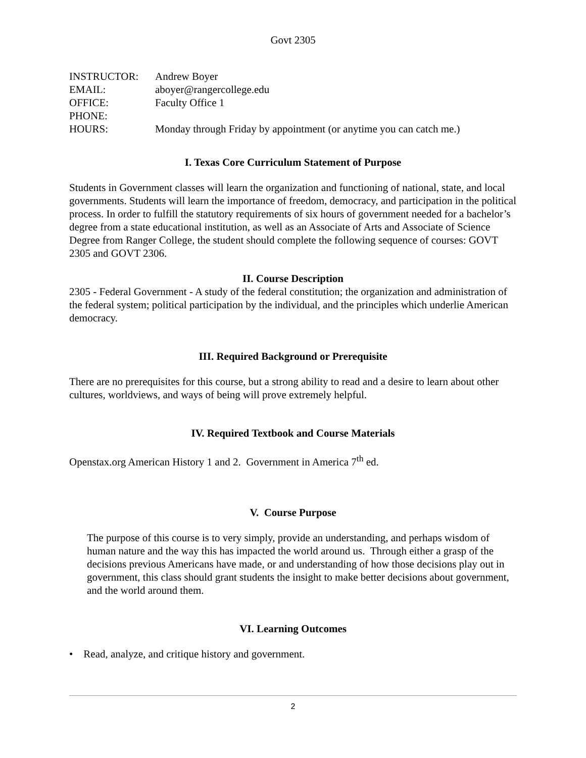Govt 2305
| INSTRUCTOR: | Andrew Boyer |
| EMAIL: | aboyer@rangercollege.edu |
| OFFICE: | Faculty Office 1 |
| PHONE: | |
| HOURS: | Monday through Friday by appointment (or anytime you can catch me.) |
I. Texas Core Curriculum Statement of Purpose
Students in Government classes will learn the organization and functioning of national, state, and local governments. Students will learn the importance of freedom, democracy, and participation in the political process. In order to fulfill the statutory requirements of six hours of government needed for a bachelor’s degree from a state educational institution, as well as an Associate of Arts and Associate of Science Degree from Ranger College, the student should complete the following sequence of courses: GOVT 2305 and GOVT 2306.
II. Course Description
2305 - Federal Government - A study of the federal constitution; the organization and administration of the federal system; political participation by the individual, and the principles which underlie American democracy.
III. Required Background or Prerequisite
There are no prerequisites for this course, but a strong ability to read and a desire to learn about other cultures, worldviews, and ways of being will prove extremely helpful.
IV. Required Textbook and Course Materials
Openstax.org American History 1 and 2. Government in America 7<sup>th</sup> ed.
V. Course Purpose
The purpose of this course is to very simply, provide an understanding, and perhaps wisdom of human nature and the way this has impacted the world around us. Through either a grasp of the decisions previous Americans have made, or and understanding of how those decisions play out in government, this class should grant students the insight to make better decisions about government, and the world around them.
VI. Learning Outcomes
• Read, analyze, and critique history and government.
2